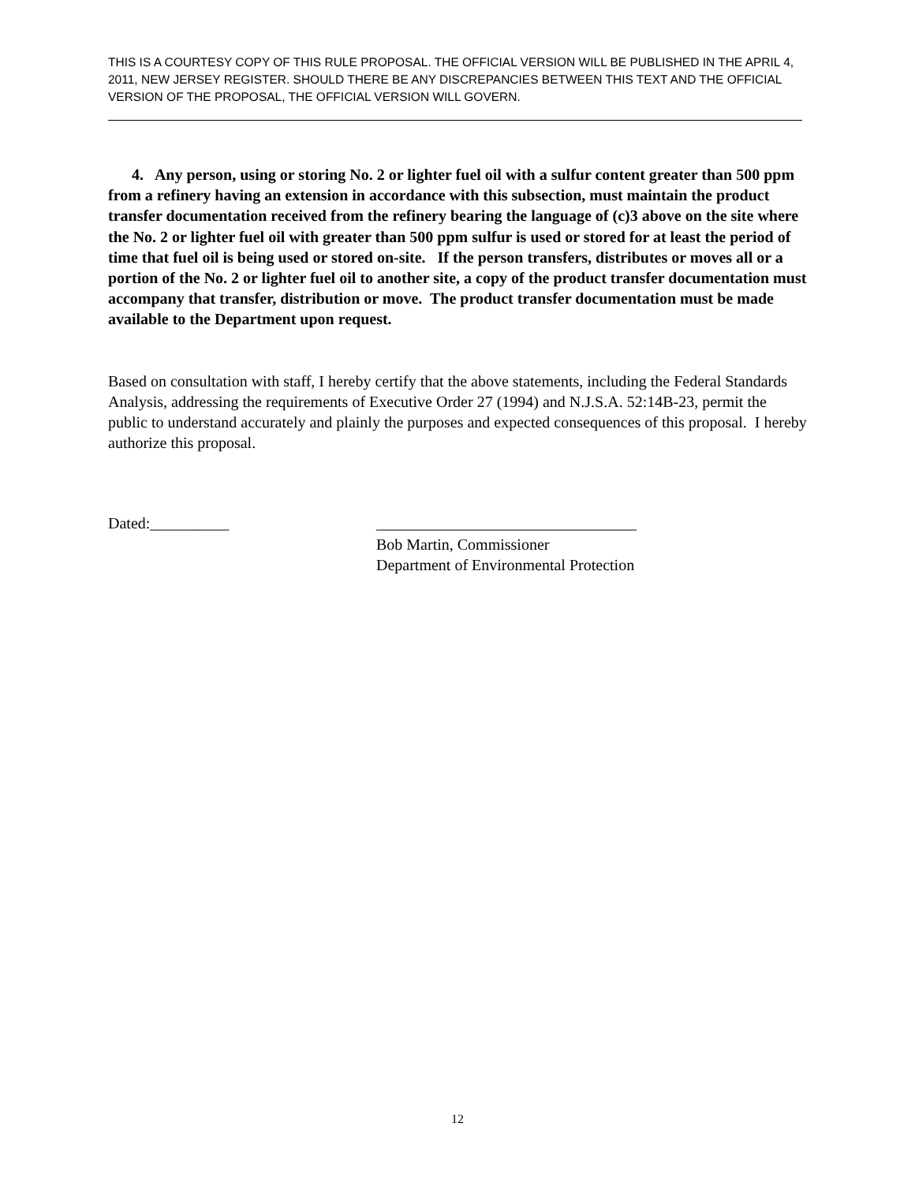THIS IS A COURTESY COPY OF THIS RULE PROPOSAL. THE OFFICIAL VERSION WILL BE PUBLISHED IN THE APRIL 4, 2011, NEW JERSEY REGISTER. SHOULD THERE BE ANY DISCREPANCIES BETWEEN THIS TEXT AND THE OFFICIAL VERSION OF THE PROPOSAL, THE OFFICIAL VERSION WILL GOVERN.
4. Any person, using or storing No. 2 or lighter fuel oil with a sulfur content greater than 500 ppm from a refinery having an extension in accordance with this subsection, must maintain the product transfer documentation received from the refinery bearing the language of (c)3 above on the site where the No. 2 or lighter fuel oil with greater than 500 ppm sulfur is used or stored for at least the period of time that fuel oil is being used or stored on-site. If the person transfers, distributes or moves all or a portion of the No. 2 or lighter fuel oil to another site, a copy of the product transfer documentation must accompany that transfer, distribution or move. The product transfer documentation must be made available to the Department upon request.
Based on consultation with staff, I hereby certify that the above statements, including the Federal Standards Analysis, addressing the requirements of Executive Order 27 (1994) and N.J.S.A. 52:14B-23, permit the public to understand accurately and plainly the purposes and expected consequences of this proposal. I hereby authorize this proposal.
Dated:__________ _________________________________
Bob Martin, Commissioner
Department of Environmental Protection
12